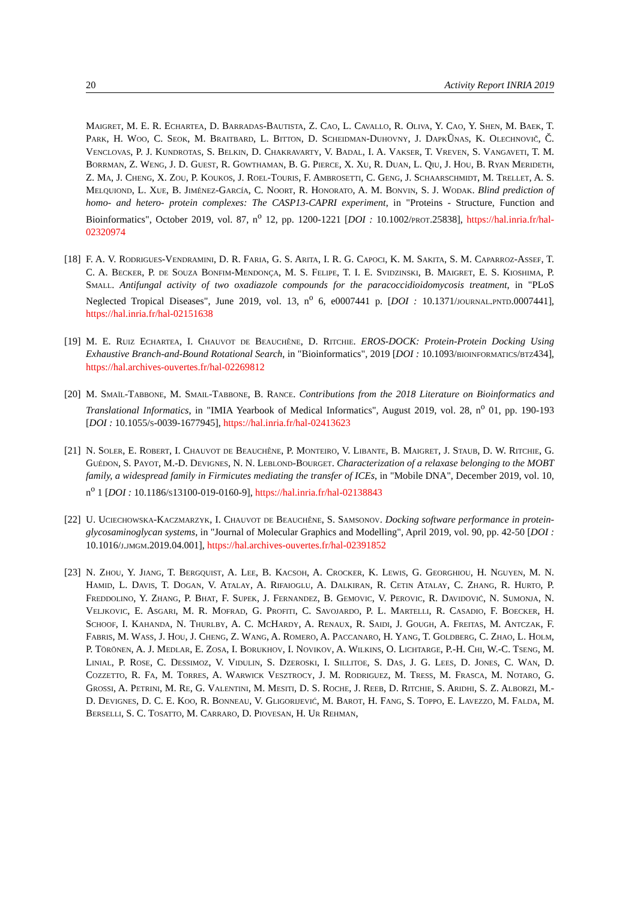20 Activity Report INRIA 2019
Maigret, M. E. R. Echartea, D. Barradas-Bautista, Z. Cao, L. Cavallo, R. Oliva, Y. Cao, Y. Shen, M. Baek, T. Park, H. Woo, C. Seok, M. Braitbard, L. Bitton, D. Scheidman-Duhovny, J. DapkŪnas, K. Olechnovič, Č. Venclovas, P. J. Kundrotas, S. Belkin, D. Chakravarty, V. Badal, I. A. Vakser, T. Vreven, S. Vangaveti, T. M. Borrman, Z. Weng, J. D. Guest, R. Gowthaman, B. G. Pierce, X. Xu, R. Duan, L. Qiu, J. Hou, B. Ryan Merideth, Z. Ma, J. Cheng, X. Zou, P. Koukos, J. Roel-Touris, F. Ambrosetti, C. Geng, J. Schaarschmidt, M. Trellet, A. S. Melquiond, L. Xue, B. Jiménez-García, C. Noort, R. Honorato, A. M. Bonvin, S. J. Wodak. Blind prediction of homo- and hetero- protein complexes: The CASP13-CAPRI experiment, in "Proteins - Structure, Function and Bioinformatics", October 2019, vol. 87, n<sup>o</sup> 12, pp. 1200-1221 [DOI : 10.1002/prot.25838], https://hal.inria.fr/hal-02320974
[18]
F. A. V. Rodrigues-Vendramini, D. R. Faria, G. S. Arita, I. R. G. Capoci, K. M. Sakita, S. M. Caparroz-Assef, T. C. A. Becker, P. de Souza Bonfim-Mendonça, M. S. Felipe, T. I. E. Svidzinski, B. Maigret, E. S. Kioshima, P. Small. Antifungal activity of two oxadiazole compounds for the paracoccidioidomycosis treatment, in "PLoS Neglected Tropical Diseases", June 2019, vol. 13, n<sup>o</sup> 6, e0007441 p. [DOI : 10.1371/journal.pntd.0007441], https://hal.inria.fr/hal-02151638
[19]
M. E. Ruiz Echartea, I. Chauvot de Beauchêne, D. Ritchie. EROS-DOCK: Protein-Protein Docking Using Exhaustive Branch-and-Bound Rotational Search, in "Bioinformatics", 2019 [DOI : 10.1093/bioinformatics/btz434], https://hal.archives-ouvertes.fr/hal-02269812
[20]
M. Smaïl-Tabbone, M. Smail-Tabbone, B. Rance. Contributions from the 2018 Literature on Bioinformatics and Translational Informatics, in "IMIA Yearbook of Medical Informatics", August 2019, vol. 28, n<sup>o</sup> 01, pp. 190-193 [DOI : 10.1055/s-0039-1677945], https://hal.inria.fr/hal-02413623
[21]
N. Soler, E. Robert, I. Chauvot de Beauchêne, P. Monteiro, V. Libante, B. Maigret, J. Staub, D. W. Ritchie, G. Guédon, S. Payot, M.-D. Devignes, N. N. Leblond-Bourget. Characterization of a relaxase belonging to the MOBT family, a widespread family in Firmicutes mediating the transfer of ICEs, in "Mobile DNA", December 2019, vol. 10, n<sup>o</sup> 1 [DOI : 10.1186/s13100-019-0160-9], https://hal.inria.fr/hal-02138843
[22]
U. Uciechowska-Kaczmarzyk, I. Chauvot de Beauchêne, S. Samsonov. Docking software performance in protein-glycosaminoglycan systems, in "Journal of Molecular Graphics and Modelling", April 2019, vol. 90, pp. 42-50 [DOI : 10.1016/j.jmgm.2019.04.001], https://hal.archives-ouvertes.fr/hal-02391852
[23]
N. Zhou, Y. Jiang, T. Bergquist, A. Lee, B. Kacsoh, A. Crocker, K. Lewis, G. Georghiou, H. Nguyen, M. N. Hamid, L. Davis, T. Dogan, V. Atalay, A. Rifaioglu, A. Dalkiran, R. Cetin Atalay, C. Zhang, R. Hurto, P. Freddolino, Y. Zhang, P. Bhat, F. Supek, J. Fernandez, B. Gemovic, V. Perovic, R. Davidović, N. Sumonja, N. Veljkovic, E. Asgari, M. R. Mofrad, G. Profiti, C. Savojardo, P. L. Martelli, R. Casadio, F. Boecker, H. Schoof, I. Kahanda, N. Thurlby, A. C. McHardy, A. Renaux, R. Saidi, J. Gough, A. Freitas, M. Antczak, F. Fabris, M. Wass, J. Hou, J. Cheng, Z. Wang, A. Romero, A. Paccanaro, H. Yang, T. Goldberg, C. Zhao, L. Holm, P. Törönen, A. J. Medlar, E. Zosa, I. Borukhov, I. Novikov, A. Wilkins, O. Lichtarge, P.-H. Chi, W.-C. Tseng, M. Linial, P. Rose, C. Dessimoz, V. Vidulin, S. Dzeroski, I. Sillitoe, S. Das, J. G. Lees, D. Jones, C. Wan, D. Cozzetto, R. Fa, M. Torres, A. Warwick Vesztrocy, J. M. Rodriguez, M. Tress, M. Frasca, M. Notaro, G. Grossi, A. Petrini, M. Re, G. Valentini, M. Mesiti, D. S. Roche, J. Reeb, D. Ritchie, S. Aridhi, S. Z. Alborzi, M.-D. Devignes, D. C. E. Koo, R. Bonneau, V. Gligorijević, M. Barot, H. Fang, S. Toppo, E. Lavezzo, M. Falda, M. Berselli, S. C. Tosatto, M. Carraro, D. Piovesan, H. Ur Rehman,